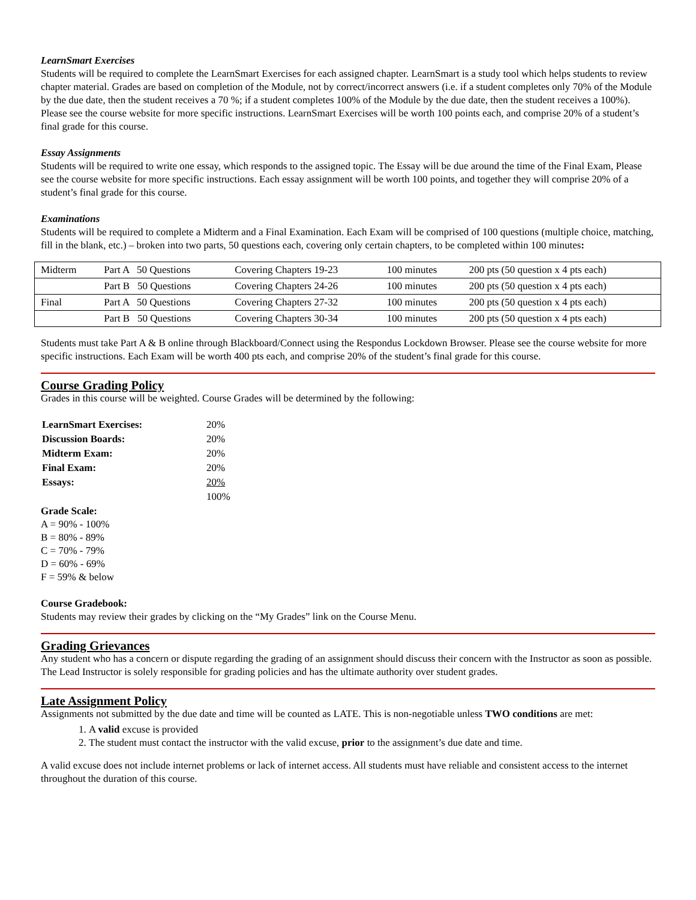LearnSmart Exercises
Students will be required to complete the LearnSmart Exercises for each assigned chapter. LearnSmart is a study tool which helps students to review chapter material. Grades are based on completion of the Module, not by correct/incorrect answers (i.e. if a student completes only 70% of the Module by the due date, then the student receives a 70 %; if a student completes 100% of the Module by the due date, then the student receives a 100%). Please see the course website for more specific instructions. LearnSmart Exercises will be worth 100 points each, and comprise 20% of a student’s final grade for this course.
Essay Assignments
Students will be required to write one essay, which responds to the assigned topic. The Essay will be due around the time of the Final Exam, Please see the course website for more specific instructions. Each essay assignment will be worth 100 points, and together they will comprise 20% of a student’s final grade for this course.
Examinations
Students will be required to complete a Midterm and a Final Examination. Each Exam will be comprised of 100 questions (multiple choice, matching, fill in the blank, etc.) – broken into two parts, 50 questions each, covering only certain chapters, to be completed within 100 minutes:
| Midterm | Part A 50 Questions | Covering Chapters 19-23 | 100 minutes | 200 pts (50 question x 4 pts each) |
| | Part B 50 Questions | Covering Chapters 24-26 | 100 minutes | 200 pts (50 question x 4 pts each) |
| Final | Part A 50 Questions | Covering Chapters 27-32 | 100 minutes | 200 pts (50 question x 4 pts each) |
| | Part B 50 Questions | Covering Chapters 30-34 | 100 minutes | 200 pts (50 question x 4 pts each) |
Students must take Part A & B online through Blackboard/Connect using the Respondus Lockdown Browser. Please see the course website for more specific instructions. Each Exam will be worth 400 pts each, and comprise 20% of the student’s final grade for this course.
Course Grading Policy
Grades in this course will be weighted. Course Grades will be determined by the following:
| LearnSmart Exercises: | 20% |
| Discussion Boards: | 20% |
| Midterm Exam: | 20% |
| Final Exam: | 20% |
| Essays: | 20% |
| | 100% |
Grade Scale:
A = 90% - 100%
B = 80% - 89%
C = 70% - 79%
D = 60% - 69%
F = 59% & below
Course Gradebook:
Students may review their grades by clicking on the “My Grades” link on the Course Menu.
Grading Grievances
Any student who has a concern or dispute regarding the grading of an assignment should discuss their concern with the Instructor as soon as possible. The Lead Instructor is solely responsible for grading policies and has the ultimate authority over student grades.
Late Assignment Policy
Assignments not submitted by the due date and time will be counted as LATE. This is non-negotiable unless TWO conditions are met:
1. A valid excuse is provided
2. The student must contact the instructor with the valid excuse, prior to the assignment’s due date and time.
A valid excuse does not include internet problems or lack of internet access. All students must have reliable and consistent access to the internet throughout the duration of this course.